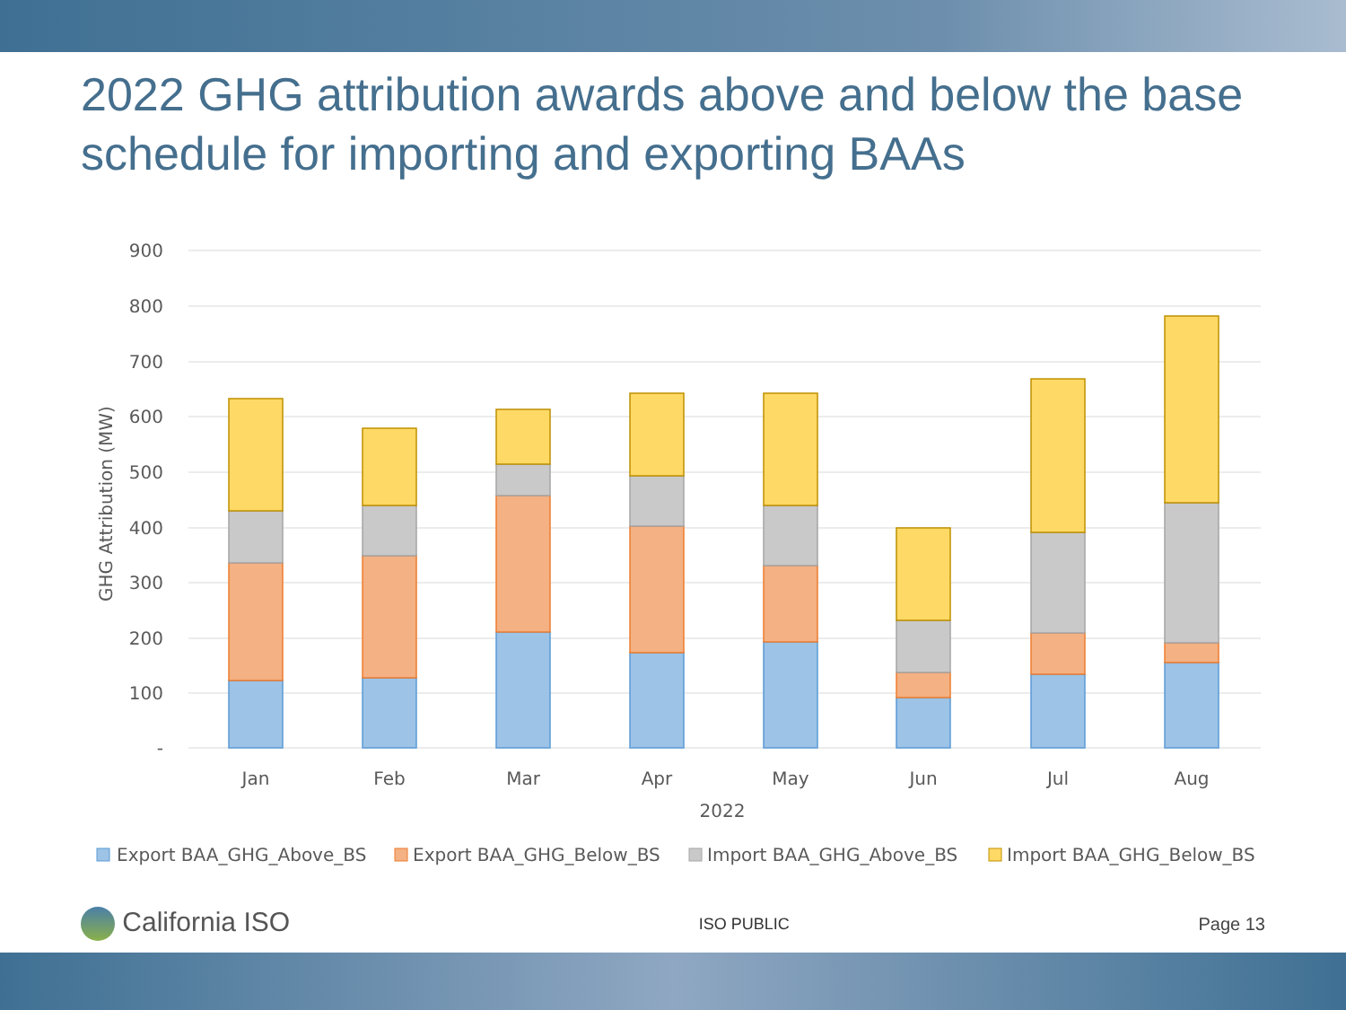2022 GHG attribution awards above and below the base schedule for importing and exporting BAAs
900
800
700
600
500
400
300
200
100
-
GHG Attribution (MW)
Jan
Feb
Mar
Apr
May
Jun
Jul
Aug
2022
Export BAA_GHG_Above_BS
Export BAA_GHG_Below_BS
Import BAA_GHG_Above_BS
Import BAA_GHG_Below_BS
California ISO ISO PUBLIC Page 13